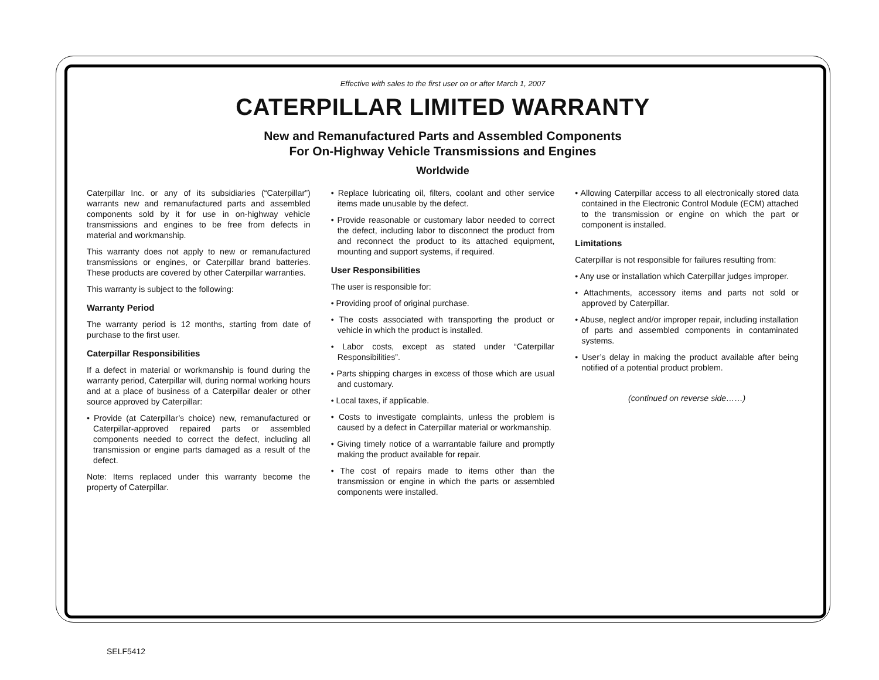Effective with sales to the first user on or after March 1, 2007
CATERPILLAR LIMITED WARRANTY
New and Remanufactured Parts and Assembled Components
For On-Highway Vehicle Transmissions and Engines
Worldwide
Caterpillar Inc. or any of its subsidiaries (“Caterpillar”) warrants new and remanufactured parts and assembled components sold by it for use in on-highway vehicle transmissions and engines to be free from defects in material and workmanship.
This warranty does not apply to new or remanufactured transmissions or engines, or Caterpillar brand batteries. These products are covered by other Caterpillar warranties.
This warranty is subject to the following:
Warranty Period
The warranty period is 12 months, starting from date of purchase to the first user.
Caterpillar Responsibilities
If a defect in material or workmanship is found during the warranty period, Caterpillar will, during normal working hours and at a place of business of a Caterpillar dealer or other source approved by Caterpillar:
• Provide (at Caterpillar’s choice) new, remanufactured or Caterpillar-approved repaired parts or assembled components needed to correct the defect, including all transmission or engine parts damaged as a result of the defect.
Note: Items replaced under this warranty become the property of Caterpillar.
• Replace lubricating oil, filters, coolant and other service items made unusable by the defect.
• Provide reasonable or customary labor needed to correct the defect, including labor to disconnect the product from and reconnect the product to its attached equipment, mounting and support systems, if required.
User Responsibilities
The user is responsible for:
• Providing proof of original purchase.
• The costs associated with transporting the product or vehicle in which the product is installed.
• Labor costs, except as stated under “Caterpillar Responsibilities”.
• Parts shipping charges in excess of those which are usual and customary.
• Local taxes, if applicable.
• Costs to investigate complaints, unless the problem is caused by a defect in Caterpillar material or workmanship.
• Giving timely notice of a warrantable failure and promptly making the product available for repair.
• The cost of repairs made to items other than the transmission or engine in which the parts or assembled components were installed.
• Allowing Caterpillar access to all electronically stored data contained in the Electronic Control Module (ECM) attached to the transmission or engine on which the part or component is installed.
Limitations
Caterpillar is not responsible for failures resulting from:
• Any use or installation which Caterpillar judges improper.
• Attachments, accessory items and parts not sold or approved by Caterpillar.
• Abuse, neglect and/or improper repair, including installation of parts and assembled components in contaminated systems.
• User’s delay in making the product available after being notified of a potential product problem.
(continued on reverse side……)
SELF5412